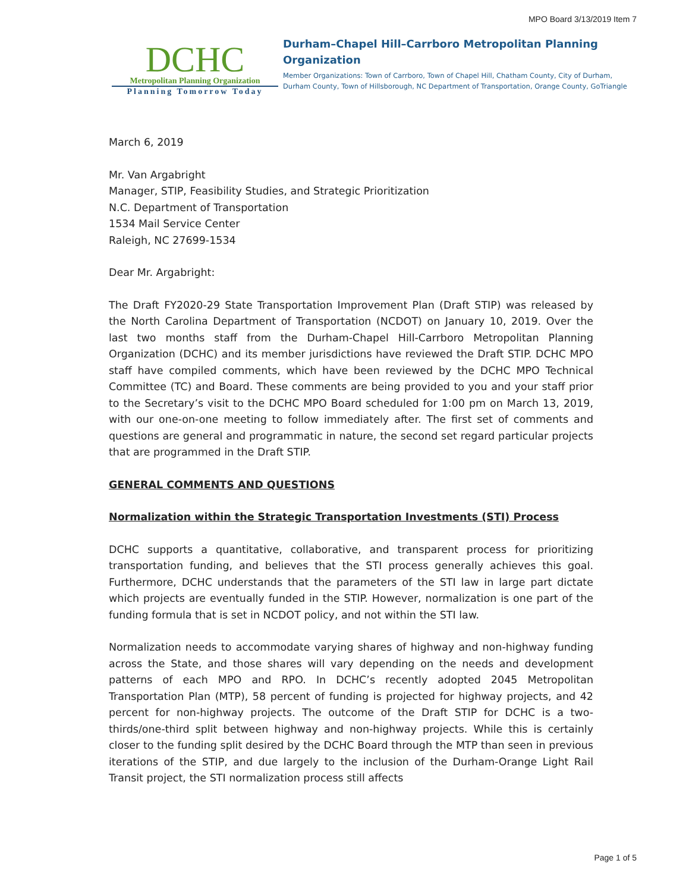MPO Board 3/13/2019 Item 7
DCHC
Metropolitan Planning Organization
Planning Tomorrow Today
Durham–Chapel Hill–Carrboro Metropolitan Planning Organization
Member Organizations: Town of Carrboro, Town of Chapel Hill, Chatham County, City of Durham, Durham County, Town of Hillsborough, NC Department of Transportation, Orange County, GoTriangle
March 6, 2019
Mr. Van Argabright
Manager, STIP, Feasibility Studies, and Strategic Prioritization
N.C. Department of Transportation
1534 Mail Service Center
Raleigh, NC 27699-1534
Dear Mr. Argabright:
The Draft FY2020-29 State Transportation Improvement Plan (Draft STIP) was released by the North Carolina Department of Transportation (NCDOT) on January 10, 2019. Over the last two months staff from the Durham-Chapel Hill-Carrboro Metropolitan Planning Organization (DCHC) and its member jurisdictions have reviewed the Draft STIP. DCHC MPO staff have compiled comments, which have been reviewed by the DCHC MPO Technical Committee (TC) and Board. These comments are being provided to you and your staff prior to the Secretary’s visit to the DCHC MPO Board scheduled for 1:00 pm on March 13, 2019, with our one-on-one meeting to follow immediately after. The first set of comments and questions are general and programmatic in nature, the second set regard particular projects that are programmed in the Draft STIP.
GENERAL COMMENTS AND QUESTIONS
Normalization within the Strategic Transportation Investments (STI) Process
DCHC supports a quantitative, collaborative, and transparent process for prioritizing transportation funding, and believes that the STI process generally achieves this goal. Furthermore, DCHC understands that the parameters of the STI law in large part dictate which projects are eventually funded in the STIP. However, normalization is one part of the funding formula that is set in NCDOT policy, and not within the STI law.
Normalization needs to accommodate varying shares of highway and non-highway funding across the State, and those shares will vary depending on the needs and development patterns of each MPO and RPO. In DCHC’s recently adopted 2045 Metropolitan Transportation Plan (MTP), 58 percent of funding is projected for highway projects, and 42 percent for non-highway projects. The outcome of the Draft STIP for DCHC is a two-thirds/one-third split between highway and non-highway projects. While this is certainly closer to the funding split desired by the DCHC Board through the MTP than seen in previous iterations of the STIP, and due largely to the inclusion of the Durham-Orange Light Rail Transit project, the STI normalization process still affects
Page 1 of 5